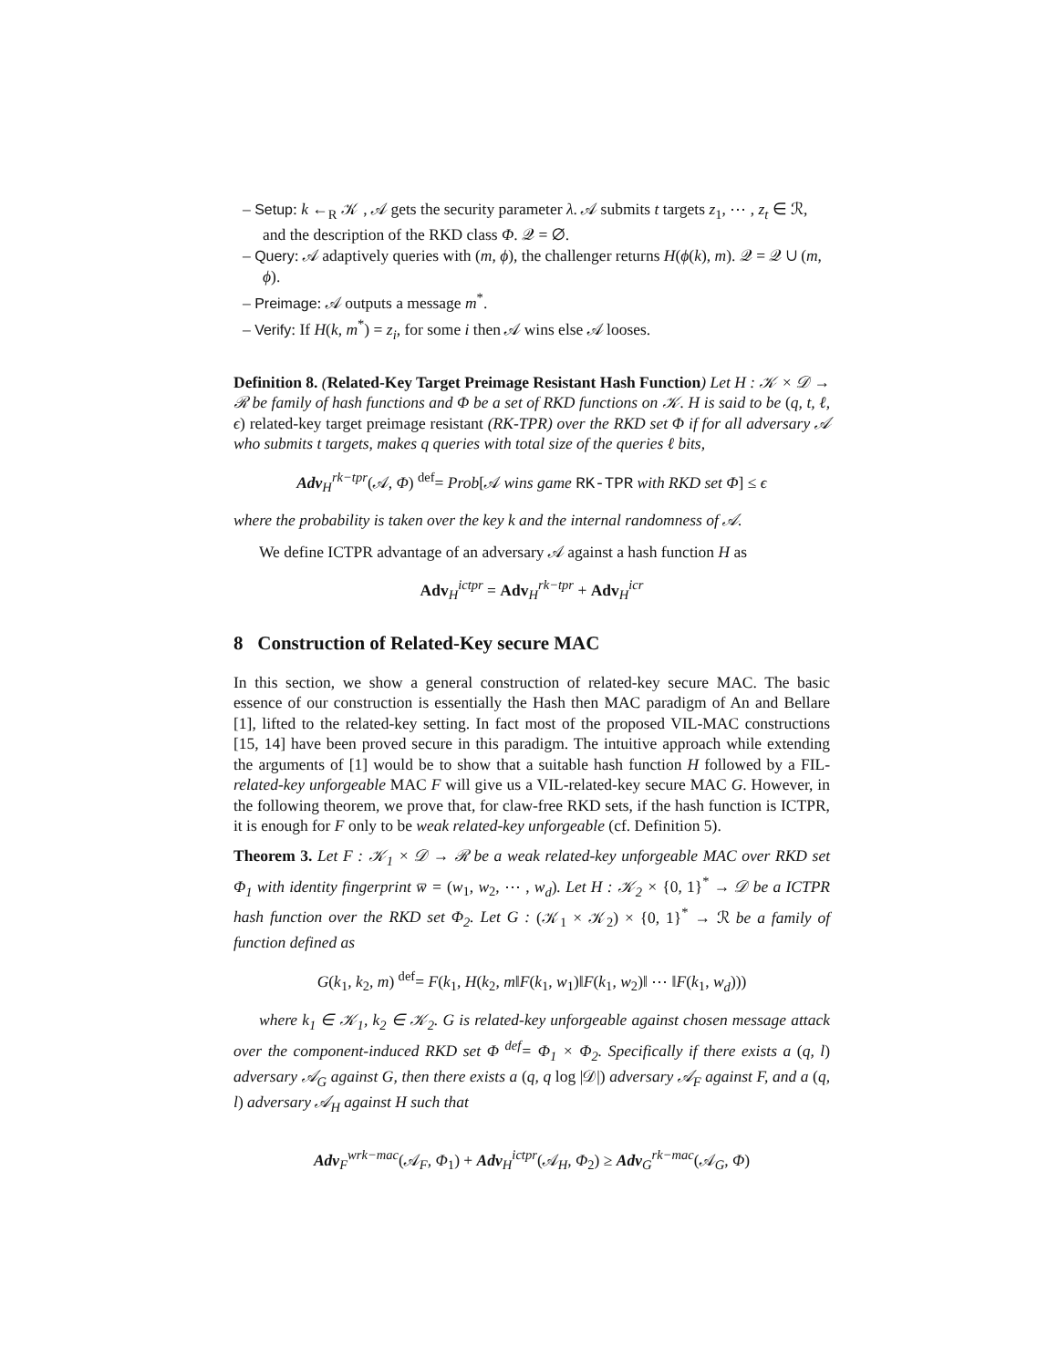– Setup: k ←<sub>R</sub> 𝒦 , 𝒜 gets the security parameter λ. 𝒜 submits t targets z<sub>1</sub>, ⋯ , z<sub>t</sub> ∈ ℛ, and the description of the RKD class Φ. 𝒬 = ∅.
– Query: 𝒜 adaptively queries with (m, ϕ), the challenger returns H(ϕ(k), m). 𝒬 = 𝒬 ∪ (m, ϕ).
– Preimage: 𝒜 outputs a message m<sup>*</sup>.
– Verify: If H(k, m<sup>*</sup>) = z<sub>i</sub>, for some i then 𝒜 wins else 𝒜 looses.
Definition 8. (Related-Key Target Preimage Resistant Hash Function) Let H : 𝒦 × 𝒟 → ℛ be family of hash functions and Φ be a set of RKD functions on 𝒦. H is said to be (q, t, ℓ, ϵ) related-key target preimage resistant (RK-TPR) over the RKD set Φ if for all adversary 𝒜 who submits t targets, makes q queries with total size of the queries ℓ bits,
Adv<sub>H</sub><sup>rk−tpr</sup>(𝒜, Φ) <sup>def</sup>= Prob[𝒜 wins game RK-TPR with RKD set Φ] ≤ ϵ
where the probability is taken over the key k and the internal randomness of 𝒜.
We define ICTPR advantage of an adversary 𝒜 against a hash function H as
Adv<sub>H</sub><sup>ictpr</sup> = Adv<sub>H</sub><sup>rk−tpr</sup> + Adv<sub>H</sub><sup>icr</sup>
8 Construction of Related-Key secure MAC
In this section, we show a general construction of related-key secure MAC. The basic essence of our construction is essentially the Hash then MAC paradigm of An and Bellare [1], lifted to the related-key setting. In fact most of the proposed VIL-MAC constructions [15, 14] have been proved secure in this paradigm. The intuitive approach while extending the arguments of [1] would be to show that a suitable hash function H followed by a FIL-related-key unforgeable MAC F will give us a VIL-related-key secure MAC G. However, in the following theorem, we prove that, for claw-free RKD sets, if the hash function is ICTPR, it is enough for F only to be weak related-key unforgeable (cf. Definition 5).
Theorem 3. Let F : 𝒦<sub>1</sub> × 𝒟 → ℛ be a weak related-key unforgeable MAC over RKD set Φ<sub>1</sub> with identity fingerprint w̅ = (w<sub>1</sub>, w<sub>2</sub>, ⋯ , w<sub>d</sub>). Let H : 𝒦<sub>2</sub> × {0, 1}<sup>*</sup> → 𝒟 be a ICTPR hash function over the RKD set Φ<sub>2</sub>. Let G : (𝒦<sub>1</sub> × 𝒦<sub>2</sub>) × {0, 1}<sup>*</sup> → ℛ be a family of function defined as
G(k<sub>1</sub>, k<sub>2</sub>, m) <sup>def</sup>= F(k<sub>1</sub>, H(k<sub>2</sub>, m‖F(k<sub>1</sub>, w<sub>1</sub>)‖F(k<sub>1</sub>, w<sub>2</sub>)‖ ⋯ ‖F(k<sub>1</sub>, w<sub>d</sub>)))
where k<sub>1</sub> ∈ 𝒦<sub>1</sub>, k<sub>2</sub> ∈ 𝒦<sub>2</sub>. G is related-key unforgeable against chosen message attack over the component-induced RKD set Φ <sup>def</sup>= Φ<sub>1</sub> × Φ<sub>2</sub>. Specifically if there exists a (q, l) adversary 𝒜<sub>G</sub> against G, then there exists a (q, q log |𝒟|) adversary 𝒜<sub>F</sub> against F, and a (q, l) adversary 𝒜<sub>H</sub> against H such that
Adv<sub>F</sub><sup>wrk−mac</sup>(𝒜<sub>F</sub>, Φ<sub>1</sub>) + Adv<sub>H</sub><sup>ictpr</sup>(𝒜<sub>H</sub>, Φ<sub>2</sub>) ≥ Adv<sub>G</sub><sup>rk−mac</sup>(𝒜<sub>G</sub>, Φ)